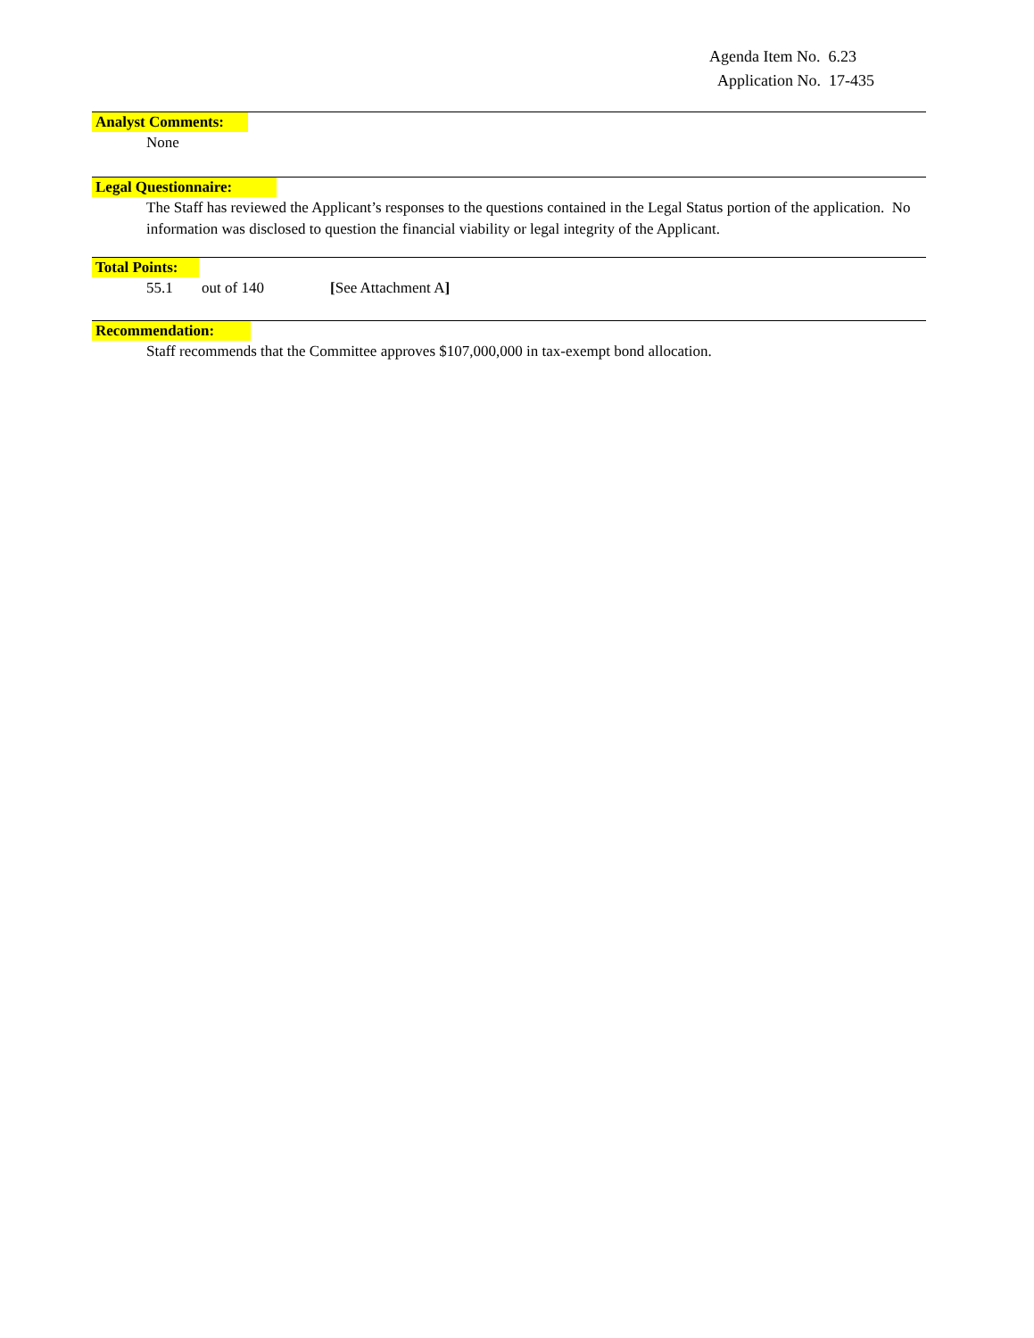Agenda Item No. 6.23
Application No. 17-435
Analyst Comments:
None
Legal Questionnaire:
The Staff has reviewed the Applicant’s responses to the questions contained in the Legal Status portion of the application. No information was disclosed to question the financial viability or legal integrity of the Applicant.
Total Points:
55.1 out of 140 [See Attachment A]
Recommendation:
Staff recommends that the Committee approves $107,000,000 in tax-exempt bond allocation.